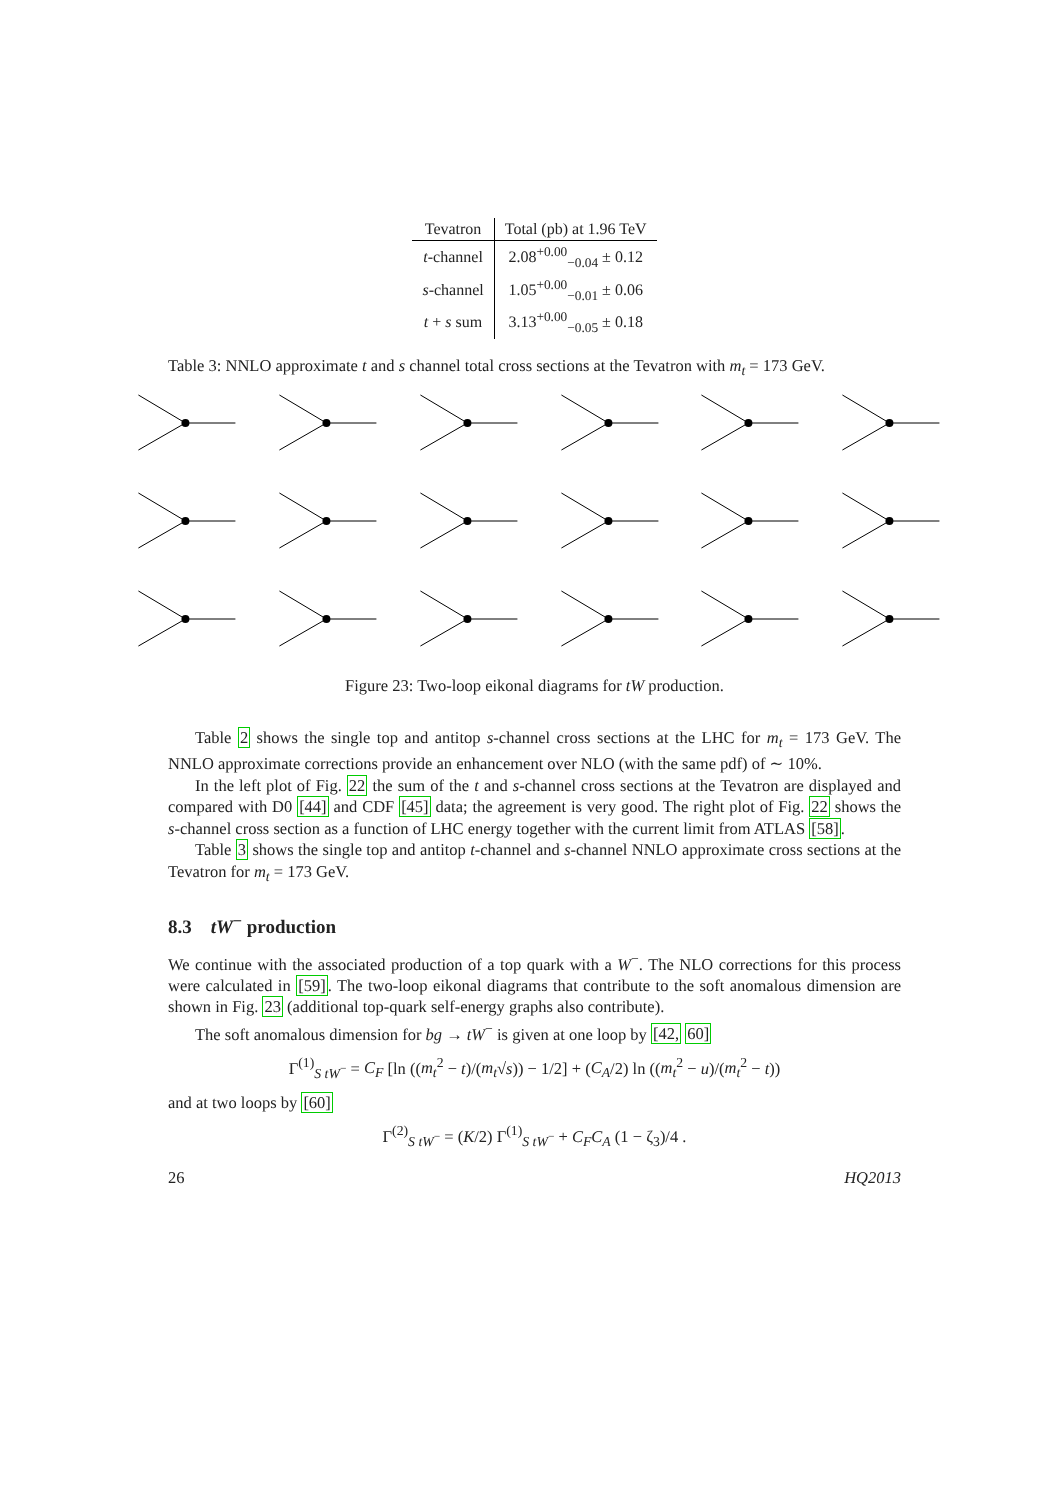| Tevatron | Total (pb) at 1.96 TeV |
| --- | --- |
| t -channel | 2.08<sup>+0.00</sup><sub>−0.04</sub> ± 0.12 |
| s -channel | 1.05<sup>+0.00</sup><sub>−0.01</sub> ± 0.06 |
| t + s sum | 3.13<sup>+0.00</sup><sub>−0.05</sub> ± 0.18 |
Table 3: NNLO approximate t and s channel total cross sections at the Tevatron with m<sub>t</sub> = 173 GeV.
Figure 23: Two-loop eikonal diagrams for tW production.
Table 2 shows the single top and antitop s-channel cross sections at the LHC for m<sub>t</sub> = 173 GeV. The NNLO approximate corrections provide an enhancement over NLO (with the same pdf) of ∼ 10%.
In the left plot of Fig. 22 the sum of the t and s-channel cross sections at the Tevatron are displayed and compared with D0 [44] and CDF [45] data; the agreement is very good. The right plot of Fig. 22 shows the s-channel cross section as a function of LHC energy together with the current limit from ATLAS [58].
Table 3 shows the single top and antitop t-channel and s-channel NNLO approximate cross sections at the Tevatron for m<sub>t</sub> = 173 GeV.
8.3 tW<sup>−</sup> production
We continue with the associated production of a top quark with a W<sup>−</sup>. The NLO corrections for this process were calculated in [59]. The two-loop eikonal diagrams that contribute to the soft anomalous dimension are shown in Fig. 23 (additional top-quark self-energy graphs also contribute).
The soft anomalous dimension for bg → tW<sup>−</sup> is given at one loop by [42, 60]
Γ<sup>(1)</sup><sub>S tW<sup>−</sup></sub> = C<sub>F</sub> [ln ((m<sub>t</sub><sup>2</sup> − t)/(m<sub>t</sub>√s)) − 1/2] + (C<sub>A</sub>/2) ln ((m<sub>t</sub><sup>2</sup> − u)/(m<sub>t</sub><sup>2</sup> − t))
and at two loops by [60]
Γ<sup>(2)</sup><sub>S tW<sup>−</sup></sub> = (K/2) Γ<sup>(1)</sup><sub>S tW<sup>−</sup></sub> + C<sub>F</sub>C<sub>A</sub> (1 − ζ<sub>3</sub>)/4 .
26 HQ2013